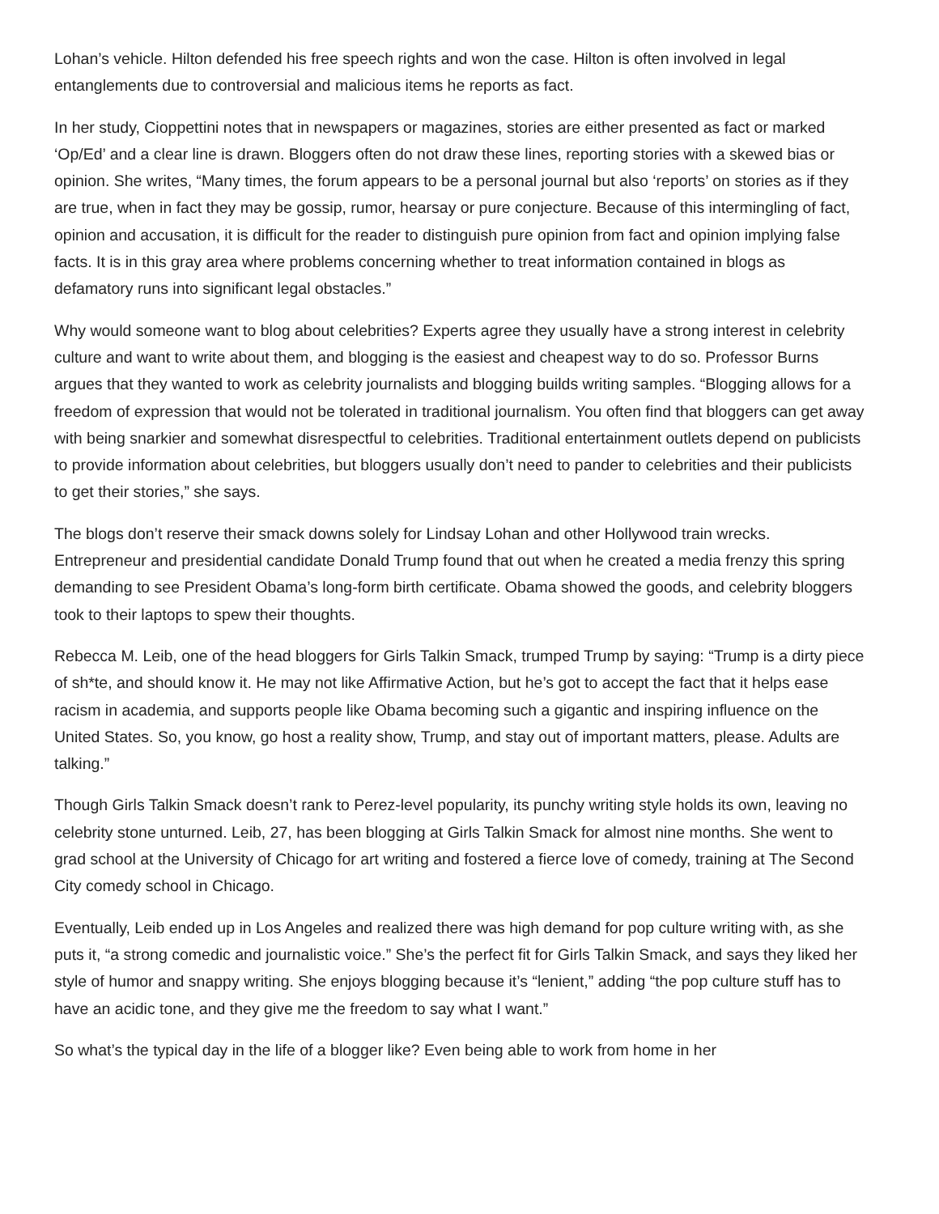Lohan’s vehicle. Hilton defended his free speech rights and won the case. Hilton is often involved in legal entanglements due to controversial and malicious items he reports as fact.
In her study, Cioppettini notes that in newspapers or magazines, stories are either presented as fact or marked ‘Op/Ed’ and a clear line is drawn. Bloggers often do not draw these lines, reporting stories with a skewed bias or opinion. She writes, “Many times, the forum appears to be a personal journal but also ‘reports’ on stories as if they are true, when in fact they may be gossip, rumor, hearsay or pure conjecture. Because of this intermingling of fact, opinion and accusation, it is difficult for the reader to distinguish pure opinion from fact and opinion implying false facts. It is in this gray area where problems concerning whether to treat information contained in blogs as defamatory runs into significant legal obstacles.”
Why would someone want to blog about celebrities? Experts agree they usually have a strong interest in celebrity culture and want to write about them, and blogging is the easiest and cheapest way to do so. Professor Burns argues that they wanted to work as celebrity journalists and blogging builds writing samples. “Blogging allows for a freedom of expression that would not be tolerated in traditional journalism. You often find that bloggers can get away with being snarkier and somewhat disrespectful to celebrities. Traditional entertainment outlets depend on publicists to provide information about celebrities, but bloggers usually don’t need to pander to celebrities and their publicists to get their stories,” she says.
The blogs don’t reserve their smack downs solely for Lindsay Lohan and other Hollywood train wrecks. Entrepreneur and presidential candidate Donald Trump found that out when he created a media frenzy this spring demanding to see President Obama’s long-form birth certificate. Obama showed the goods, and celebrity bloggers took to their laptops to spew their thoughts.
Rebecca M. Leib, one of the head bloggers for Girls Talkin Smack, trumped Trump by saying: “Trump is a dirty piece of sh*te, and should know it. He may not like Affirmative Action, but he’s got to accept the fact that it helps ease racism in academia, and supports people like Obama becoming such a gigantic and inspiring influence on the United States. So, you know, go host a reality show, Trump, and stay out of important matters, please. Adults are talking.”
Though Girls Talkin Smack doesn’t rank to Perez-level popularity, its punchy writing style holds its own, leaving no celebrity stone unturned. Leib, 27, has been blogging at Girls Talkin Smack for almost nine months. She went to grad school at the University of Chicago for art writing and fostered a fierce love of comedy, training at The Second City comedy school in Chicago.
Eventually, Leib ended up in Los Angeles and realized there was high demand for pop culture writing with, as she puts it, “a strong comedic and journalistic voice.” She’s the perfect fit for Girls Talkin Smack, and says they liked her style of humor and snappy writing. She enjoys blogging because it’s “lenient,” adding “the pop culture stuff has to have an acidic tone, and they give me the freedom to say what I want.”
So what’s the typical day in the life of a blogger like? Even being able to work from home in her